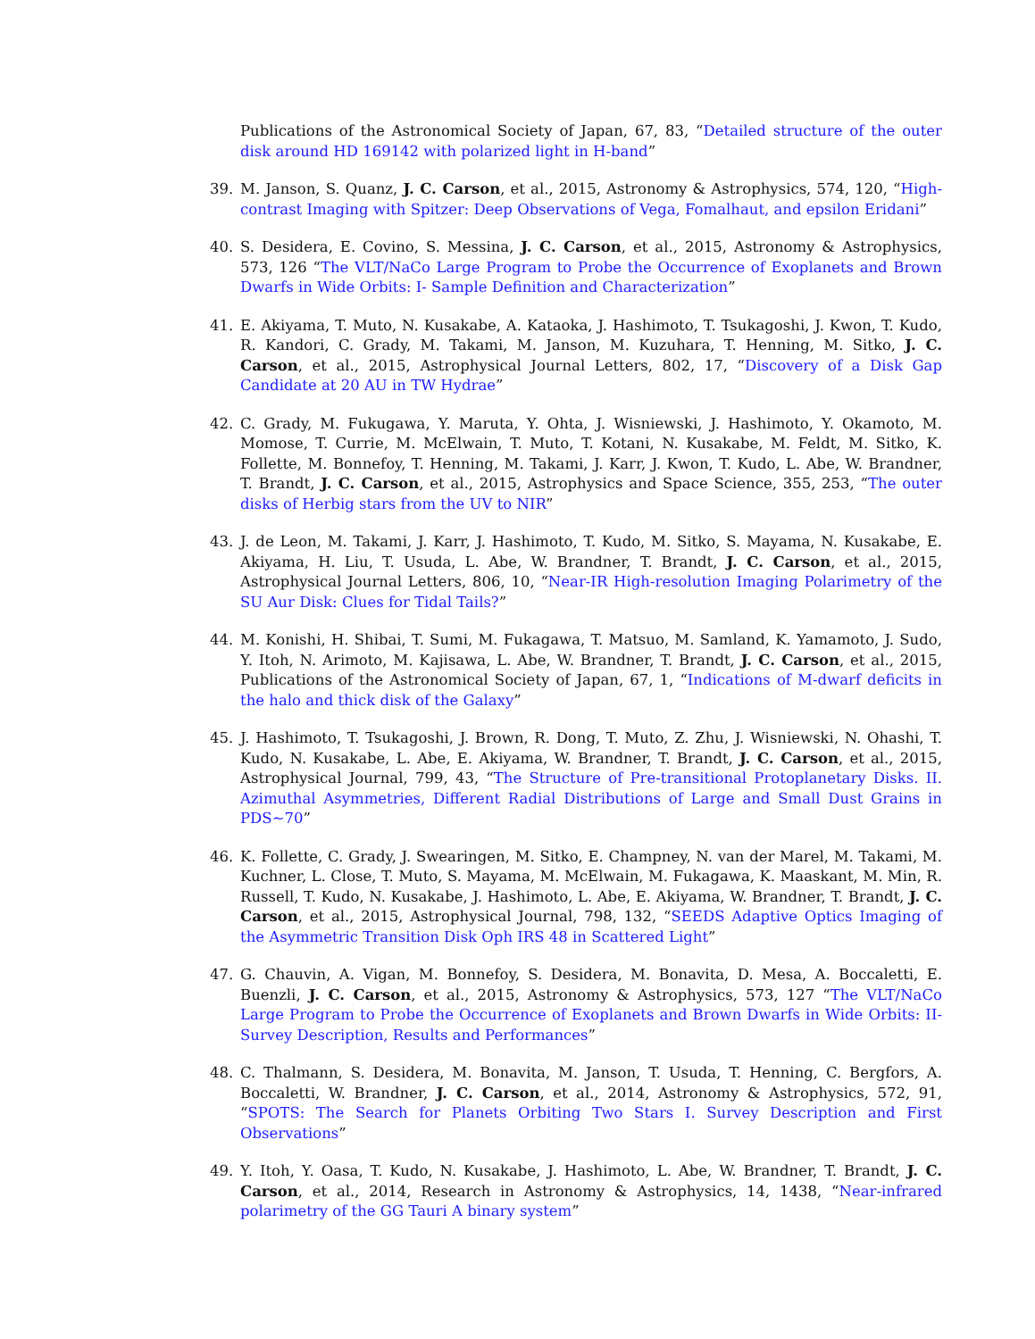Publications of the Astronomical Society of Japan, 67, 83, “Detailed structure of the outer disk around HD 169142 with polarized light in H-band”
39. M. Janson, S. Quanz, J. C. Carson, et al., 2015, Astronomy & Astrophysics, 574, 120, “High-contrast Imaging with Spitzer: Deep Observations of Vega, Fomalhaut, and epsilon Eridani”
40. S. Desidera, E. Covino, S. Messina, J. C. Carson, et al., 2015, Astronomy & Astrophysics, 573, 126 “The VLT/NaCo Large Program to Probe the Occurrence of Exoplanets and Brown Dwarfs in Wide Orbits: I- Sample Definition and Characterization”
41. E. Akiyama, T. Muto, N. Kusakabe, A. Kataoka, J. Hashimoto, T. Tsukagoshi, J. Kwon, T. Kudo, R. Kandori, C. Grady, M. Takami, M. Janson, M. Kuzuhara, T. Henning, M. Sitko, J. C. Carson, et al., 2015, Astrophysical Journal Letters, 802, 17, “Discovery of a Disk Gap Candidate at 20 AU in TW Hydrae”
42. C. Grady, M. Fukugawa, Y. Maruta, Y. Ohta, J. Wisniewski, J. Hashimoto, Y. Okamoto, M. Momose, T. Currie, M. McElwain, T. Muto, T. Kotani, N. Kusakabe, M. Feldt, M. Sitko, K. Follette, M. Bonnefoy, T. Henning, M. Takami, J. Karr, J. Kwon, T. Kudo, L. Abe, W. Brandner, T. Brandt, J. C. Carson, et al., 2015, Astrophysics and Space Science, 355, 253, “The outer disks of Herbig stars from the UV to NIR”
43. J. de Leon, M. Takami, J. Karr, J. Hashimoto, T. Kudo, M. Sitko, S. Mayama, N. Kusakabe, E. Akiyama, H. Liu, T. Usuda, L. Abe, W. Brandner, T. Brandt, J. C. Carson, et al., 2015, Astrophysical Journal Letters, 806, 10, “Near-IR High-resolution Imaging Polarimetry of the SU Aur Disk: Clues for Tidal Tails?”
44. M. Konishi, H. Shibai, T. Sumi, M. Fukagawa, T. Matsuo, M. Samland, K. Yamamoto, J. Sudo, Y. Itoh, N. Arimoto, M. Kajisawa, L. Abe, W. Brandner, T. Brandt, J. C. Carson, et al., 2015, Publications of the Astronomical Society of Japan, 67, 1, “Indications of M-dwarf deficits in the halo and thick disk of the Galaxy”
45. J. Hashimoto, T. Tsukagoshi, J. Brown, R. Dong, T. Muto, Z. Zhu, J. Wisniewski, N. Ohashi, T. Kudo, N. Kusakabe, L. Abe, E. Akiyama, W. Brandner, T. Brandt, J. C. Carson, et al., 2015, Astrophysical Journal, 799, 43, “The Structure of Pre-transitional Protoplanetary Disks. II. Azimuthal Asymmetries, Different Radial Distributions of Large and Small Dust Grains in PDS∼70”
46. K. Follette, C. Grady, J. Swearingen, M. Sitko, E. Champney, N. van der Marel, M. Takami, M. Kuchner, L. Close, T. Muto, S. Mayama, M. McElwain, M. Fukagawa, K. Maaskant, M. Min, R. Russell, T. Kudo, N. Kusakabe, J. Hashimoto, L. Abe, E. Akiyama, W. Brandner, T. Brandt, J. C. Carson, et al., 2015, Astrophysical Journal, 798, 132, “SEEDS Adaptive Optics Imaging of the Asymmetric Transition Disk Oph IRS 48 in Scattered Light”
47. G. Chauvin, A. Vigan, M. Bonnefoy, S. Desidera, M. Bonavita, D. Mesa, A. Boccaletti, E. Buenzli, J. C. Carson, et al., 2015, Astronomy & Astrophysics, 573, 127 “The VLT/NaCo Large Program to Probe the Occurrence of Exoplanets and Brown Dwarfs in Wide Orbits: II- Survey Description, Results and Performances”
48. C. Thalmann, S. Desidera, M. Bonavita, M. Janson, T. Usuda, T. Henning, C. Bergfors, A. Boccaletti, W. Brandner, J. C. Carson, et al., 2014, Astronomy & Astrophysics, 572, 91, “SPOTS: The Search for Planets Orbiting Two Stars I. Survey Description and First Observations”
49. Y. Itoh, Y. Oasa, T. Kudo, N. Kusakabe, J. Hashimoto, L. Abe, W. Brandner, T. Brandt, J. C. Carson, et al., 2014, Research in Astronomy & Astrophysics, 14, 1438, “Near-infrared polarimetry of the GG Tauri A binary system”